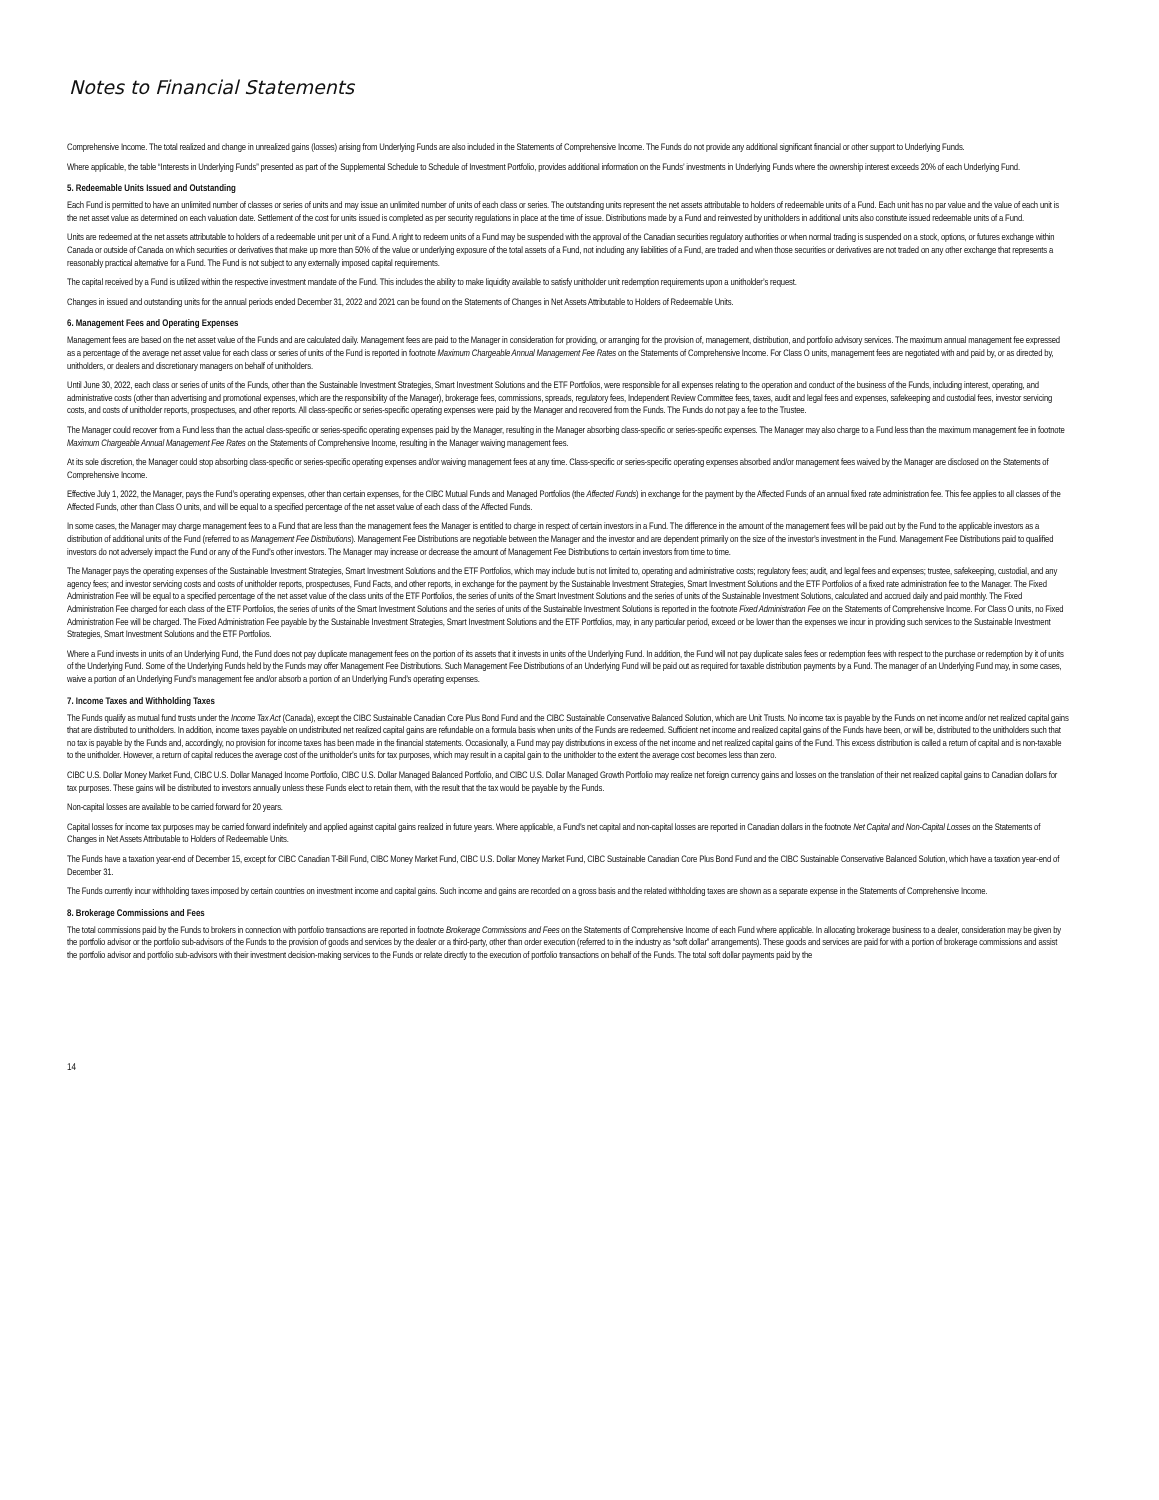Notes to Financial Statements
Comprehensive Income. The total realized and change in unrealized gains (losses) arising from Underlying Funds are also included in the Statements of Comprehensive Income. The Funds do not provide any additional significant financial or other support to Underlying Funds.
Where applicable, the table “Interests in Underlying Funds” presented as part of the Supplemental Schedule to Schedule of Investment Portfolio, provides additional information on the Funds’ investments in Underlying Funds where the ownership interest exceeds 20% of each Underlying Fund.
5. Redeemable Units Issued and Outstanding
Each Fund is permitted to have an unlimited number of classes or series of units and may issue an unlimited number of units of each class or series. The outstanding units represent the net assets attributable to holders of redeemable units of a Fund. Each unit has no par value and the value of each unit is the net asset value as determined on each valuation date. Settlement of the cost for units issued is completed as per security regulations in place at the time of issue. Distributions made by a Fund and reinvested by unitholders in additional units also constitute issued redeemable units of a Fund.
Units are redeemed at the net assets attributable to holders of a redeemable unit per unit of a Fund. A right to redeem units of a Fund may be suspended with the approval of the Canadian securities regulatory authorities or when normal trading is suspended on a stock, options, or futures exchange within Canada or outside of Canada on which securities or derivatives that make up more than 50% of the value or underlying exposure of the total assets of a Fund, not including any liabilities of a Fund, are traded and when those securities or derivatives are not traded on any other exchange that represents a reasonably practical alternative for a Fund. The Fund is not subject to any externally imposed capital requirements.
The capital received by a Fund is utilized within the respective investment mandate of the Fund. This includes the ability to make liquidity available to satisfy unitholder unit redemption requirements upon a unitholder’s request.
Changes in issued and outstanding units for the annual periods ended December 31, 2022 and 2021 can be found on the Statements of Changes in Net Assets Attributable to Holders of Redeemable Units.
6. Management Fees and Operating Expenses
Management fees are based on the net asset value of the Funds and are calculated daily. Management fees are paid to the Manager in consideration for providing, or arranging for the provision of, management, distribution, and portfolio advisory services. The maximum annual management fee expressed as a percentage of the average net asset value for each class or series of units of the Fund is reported in footnote Maximum Chargeable Annual Management Fee Rates on the Statements of Comprehensive Income. For Class O units, management fees are negotiated with and paid by, or as directed by, unitholders, or dealers and discretionary managers on behalf of unitholders.
Until June 30, 2022, each class or series of units of the Funds, other than the Sustainable Investment Strategies, Smart Investment Solutions and the ETF Portfolios, were responsible for all expenses relating to the operation and conduct of the business of the Funds, including interest, operating, and administrative costs (other than advertising and promotional expenses, which are the responsibility of the Manager), brokerage fees, commissions, spreads, regulatory fees, Independent Review Committee fees, taxes, audit and legal fees and expenses, safekeeping and custodial fees, investor servicing costs, and costs of unitholder reports, prospectuses, and other reports. All class-specific or series-specific operating expenses were paid by the Manager and recovered from the Funds. The Funds do not pay a fee to the Trustee.
The Manager could recover from a Fund less than the actual class-specific or series-specific operating expenses paid by the Manager, resulting in the Manager absorbing class-specific or series-specific expenses. The Manager may also charge to a Fund less than the maximum management fee in footnote Maximum Chargeable Annual Management Fee Rates on the Statements of Comprehensive Income, resulting in the Manager waiving management fees.
At its sole discretion, the Manager could stop absorbing class-specific or series-specific operating expenses and/or waiving management fees at any time. Class-specific or series-specific operating expenses absorbed and/or management fees waived by the Manager are disclosed on the Statements of Comprehensive Income.
Effective July 1, 2022, the Manager, pays the Fund’s operating expenses, other than certain expenses, for the CIBC Mutual Funds and Managed Portfolios (the Affected Funds) in exchange for the payment by the Affected Funds of an annual fixed rate administration fee. This fee applies to all classes of the Affected Funds, other than Class O units, and will be equal to a specified percentage of the net asset value of each class of the Affected Funds.
In some cases, the Manager may charge management fees to a Fund that are less than the management fees the Manager is entitled to charge in respect of certain investors in a Fund. The difference in the amount of the management fees will be paid out by the Fund to the applicable investors as a distribution of additional units of the Fund (referred to as Management Fee Distributions). Management Fee Distributions are negotiable between the Manager and the investor and are dependent primarily on the size of the investor’s investment in the Fund. Management Fee Distributions paid to qualified investors do not adversely impact the Fund or any of the Fund’s other investors. The Manager may increase or decrease the amount of Management Fee Distributions to certain investors from time to time.
The Manager pays the operating expenses of the Sustainable Investment Strategies, Smart Investment Solutions and the ETF Portfolios, which may include but is not limited to, operating and administrative costs; regulatory fees; audit, and legal fees and expenses; trustee, safekeeping, custodial, and any agency fees; and investor servicing costs and costs of unitholder reports, prospectuses, Fund Facts, and other reports, in exchange for the payment by the Sustainable Investment Strategies, Smart Investment Solutions and the ETF Portfolios of a fixed rate administration fee to the Manager. The Fixed Administration Fee will be equal to a specified percentage of the net asset value of the class units of the ETF Portfolios, the series of units of the Smart Investment Solutions and the series of units of the Sustainable Investment Solutions, calculated and accrued daily and paid monthly. The Fixed Administration Fee charged for each class of the ETF Portfolios, the series of units of the Smart Investment Solutions and the series of units of the Sustainable Investment Solutions is reported in the footnote Fixed Administration Fee on the Statements of Comprehensive Income. For Class O units, no Fixed Administration Fee will be charged. The Fixed Administration Fee payable by the Sustainable Investment Strategies, Smart Investment Solutions and the ETF Portfolios, may, in any particular period, exceed or be lower than the expenses we incur in providing such services to the Sustainable Investment Strategies, Smart Investment Solutions and the ETF Portfolios.
Where a Fund invests in units of an Underlying Fund, the Fund does not pay duplicate management fees on the portion of its assets that it invests in units of the Underlying Fund. In addition, the Fund will not pay duplicate sales fees or redemption fees with respect to the purchase or redemption by it of units of the Underlying Fund. Some of the Underlying Funds held by the Funds may offer Management Fee Distributions. Such Management Fee Distributions of an Underlying Fund will be paid out as required for taxable distribution payments by a Fund. The manager of an Underlying Fund may, in some cases, waive a portion of an Underlying Fund’s management fee and/or absorb a portion of an Underlying Fund’s operating expenses.
7. Income Taxes and Withholding Taxes
The Funds qualify as mutual fund trusts under the Income Tax Act (Canada), except the CIBC Sustainable Canadian Core Plus Bond Fund and the CIBC Sustainable Conservative Balanced Solution, which are Unit Trusts. No income tax is payable by the Funds on net income and/or net realized capital gains that are distributed to unitholders. In addition, income taxes payable on undistributed net realized capital gains are refundable on a formula basis when units of the Funds are redeemed. Sufficient net income and realized capital gains of the Funds have been, or will be, distributed to the unitholders such that no tax is payable by the Funds and, accordingly, no provision for income taxes has been made in the financial statements. Occasionally, a Fund may pay distributions in excess of the net income and net realized capital gains of the Fund. This excess distribution is called a return of capital and is non-taxable to the unitholder. However, a return of capital reduces the average cost of the unitholder’s units for tax purposes, which may result in a capital gain to the unitholder to the extent the average cost becomes less than zero.
CIBC U.S. Dollar Money Market Fund, CIBC U.S. Dollar Managed Income Portfolio, CIBC U.S. Dollar Managed Balanced Portfolio, and CIBC U.S. Dollar Managed Growth Portfolio may realize net foreign currency gains and losses on the translation of their net realized capital gains to Canadian dollars for tax purposes. These gains will be distributed to investors annually unless these Funds elect to retain them, with the result that the tax would be payable by the Funds.
Non-capital losses are available to be carried forward for 20 years.
Capital losses for income tax purposes may be carried forward indefinitely and applied against capital gains realized in future years. Where applicable, a Fund’s net capital and non-capital losses are reported in Canadian dollars in the footnote Net Capital and Non-Capital Losses on the Statements of Changes in Net Assets Attributable to Holders of Redeemable Units.
The Funds have a taxation year-end of December 15, except for CIBC Canadian T-Bill Fund, CIBC Money Market Fund, CIBC U.S. Dollar Money Market Fund, CIBC Sustainable Canadian Core Plus Bond Fund and the CIBC Sustainable Conservative Balanced Solution, which have a taxation year-end of December 31.
The Funds currently incur withholding taxes imposed by certain countries on investment income and capital gains. Such income and gains are recorded on a gross basis and the related withholding taxes are shown as a separate expense in the Statements of Comprehensive Income.
8. Brokerage Commissions and Fees
The total commissions paid by the Funds to brokers in connection with portfolio transactions are reported in footnote Brokerage Commissions and Fees on the Statements of Comprehensive Income of each Fund where applicable. In allocating brokerage business to a dealer, consideration may be given by the portfolio advisor or the portfolio sub-advisors of the Funds to the provision of goods and services by the dealer or a third-party, other than order execution (referred to in the industry as “soft dollar” arrangements). These goods and services are paid for with a portion of brokerage commissions and assist the portfolio advisor and portfolio sub-advisors with their investment decision-making services to the Funds or relate directly to the execution of portfolio transactions on behalf of the Funds. The total soft dollar payments paid by the
14